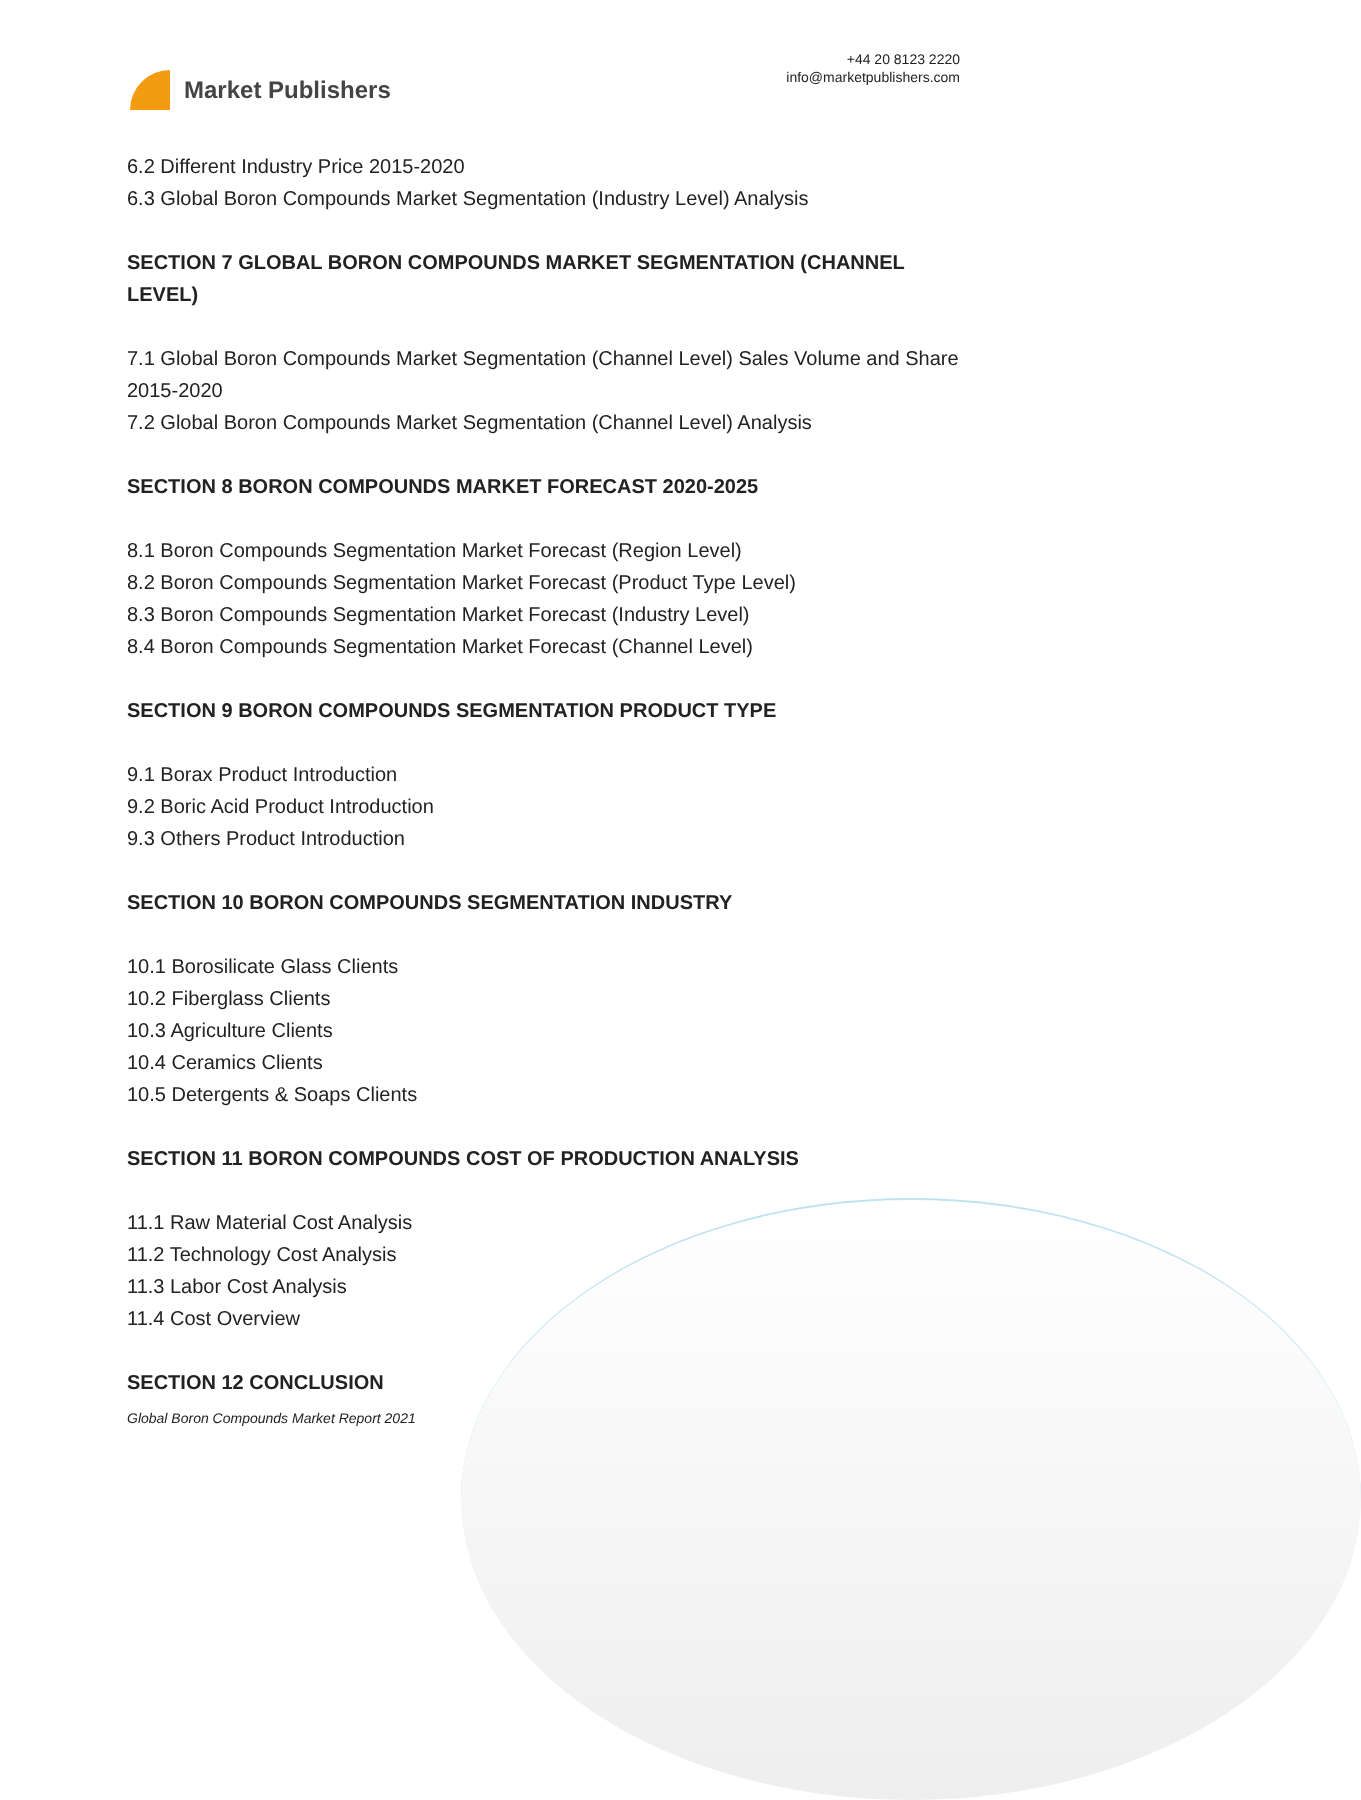Market Publishers
+44 20 8123 2220
info@marketpublishers.com
6.2 Different Industry Price 2015-2020
6.3 Global Boron Compounds Market Segmentation (Industry Level) Analysis
SECTION 7 GLOBAL BORON COMPOUNDS MARKET SEGMENTATION (CHANNEL LEVEL)
7.1 Global Boron Compounds Market Segmentation (Channel Level) Sales Volume and Share 2015-2020
7.2 Global Boron Compounds Market Segmentation (Channel Level) Analysis
SECTION 8 BORON COMPOUNDS MARKET FORECAST 2020-2025
8.1 Boron Compounds Segmentation Market Forecast (Region Level)
8.2 Boron Compounds Segmentation Market Forecast (Product Type Level)
8.3 Boron Compounds Segmentation Market Forecast (Industry Level)
8.4 Boron Compounds Segmentation Market Forecast (Channel Level)
SECTION 9 BORON COMPOUNDS SEGMENTATION PRODUCT TYPE
9.1 Borax Product Introduction
9.2 Boric Acid Product Introduction
9.3 Others Product Introduction
SECTION 10 BORON COMPOUNDS SEGMENTATION INDUSTRY
10.1 Borosilicate Glass Clients
10.2 Fiberglass Clients
10.3 Agriculture Clients
10.4 Ceramics Clients
10.5 Detergents & Soaps Clients
SECTION 11 BORON COMPOUNDS COST OF PRODUCTION ANALYSIS
11.1 Raw Material Cost Analysis
11.2 Technology Cost Analysis
11.3 Labor Cost Analysis
11.4 Cost Overview
SECTION 12 CONCLUSION
Global Boron Compounds Market Report 2021